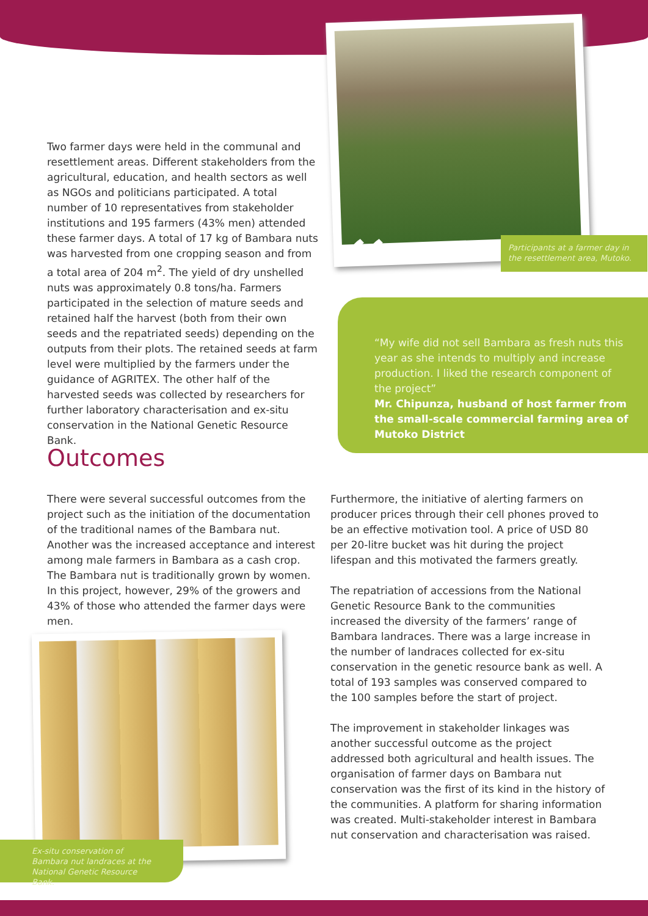Participants at a farmer day in the resettlement area, Mutoko.
Two farmer days were held in the communal and resettlement areas. Different stakeholders from the agricultural, education, and health sectors as well as NGOs and politicians participated. A total number of 10 representatives from stakeholder institutions and 195 farmers (43% men) attended these farmer days. A total of 17 kg of Bambara nuts was harvested from one cropping season and from a total area of 204 m<sup>2</sup>. The yield of dry unshelled nuts was approximately 0.8 tons/ha. Farmers participated in the selection of mature seeds and retained half the harvest (both from their own seeds and the repatriated seeds) depending on the outputs from their plots. The retained seeds at farm level were multiplied by the farmers under the guidance of AGRITEX. The other half of the harvested seeds was collected by researchers for further laboratory characterisation and ex-situ conservation in the National Genetic Resource Bank.
““My wife did not sell Bambara as fresh nuts this year as she intends to multiply and increase production. I liked the research component of the project”
Mr. Chipunza, husband of host farmer from the small-scale commercial farming area of Mutoko District
Outcomes
There were several successful outcomes from the project such as the initiation of the documentation of the traditional names of the Bambara nut. Another was the increased acceptance and interest among male farmers in Bambara as a cash crop. The Bambara nut is traditionally grown by women. In this project, however, 29% of the growers and 43% of those who attended the farmer days were men.
Furthermore, the initiative of alerting farmers on producer prices through their cell phones proved to be an effective motivation tool. A price of USD 80 per 20-litre bucket was hit during the project lifespan and this motivated the farmers greatly.
The repatriation of accessions from the National Genetic Resource Bank to the communities increased the diversity of the farmers’ range of Bambara landraces. There was a large increase in the number of landraces collected for ex-situ conservation in the genetic resource bank as well. A total of 193 samples was conserved compared to the 100 samples before the start of project.
The improvement in stakeholder linkages was another successful outcome as the project addressed both agricultural and health issues. The organisation of farmer days on Bambara nut conservation was the first of its kind in the history of the communities. A platform for sharing information was created. Multi-stakeholder interest in Bambara nut conservation and characterisation was raised.
Ex-situ conservation of Bambara nut landraces at the National Genetic Resource Bank.